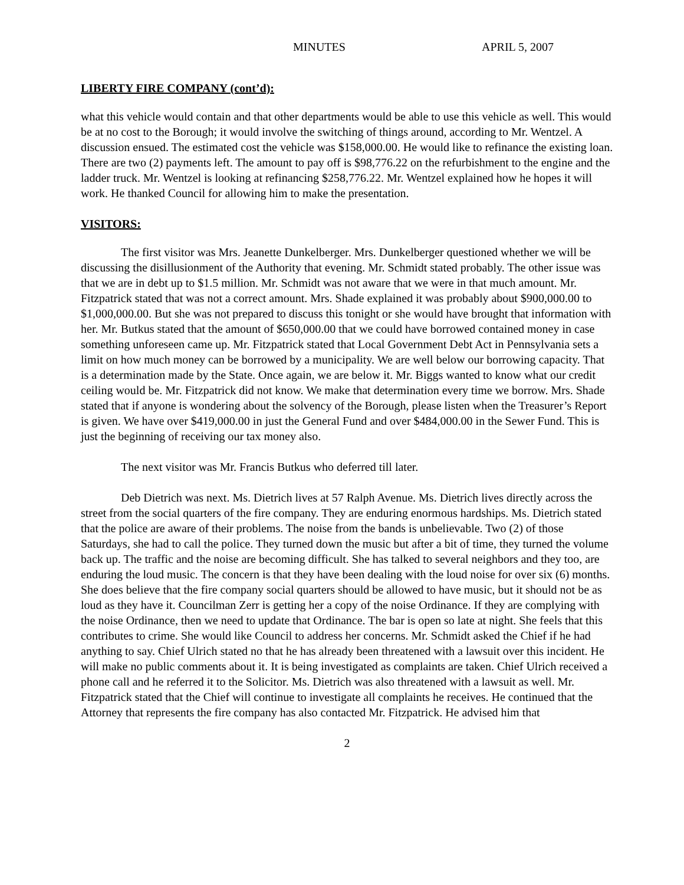MINUTES APRIL 5, 2007
LIBERTY FIRE COMPANY (cont’d):
what this vehicle would contain and that other departments would be able to use this vehicle as well. This would be at no cost to the Borough; it would involve the switching of things around, according to Mr. Wentzel. A discussion ensued. The estimated cost the vehicle was $158,000.00. He would like to refinance the existing loan. There are two (2) payments left. The amount to pay off is $98,776.22 on the refurbishment to the engine and the ladder truck. Mr. Wentzel is looking at refinancing $258,776.22. Mr. Wentzel explained how he hopes it will work. He thanked Council for allowing him to make the presentation.
VISITORS:
The first visitor was Mrs. Jeanette Dunkelberger. Mrs. Dunkelberger questioned whether we will be discussing the disillusionment of the Authority that evening. Mr. Schmidt stated probably. The other issue was that we are in debt up to $1.5 million. Mr. Schmidt was not aware that we were in that much amount. Mr. Fitzpatrick stated that was not a correct amount. Mrs. Shade explained it was probably about $900,000.00 to $1,000,000.00. But she was not prepared to discuss this tonight or she would have brought that information with her. Mr. Butkus stated that the amount of $650,000.00 that we could have borrowed contained money in case something unforeseen came up. Mr. Fitzpatrick stated that Local Government Debt Act in Pennsylvania sets a limit on how much money can be borrowed by a municipality. We are well below our borrowing capacity. That is a determination made by the State. Once again, we are below it. Mr. Biggs wanted to know what our credit ceiling would be. Mr. Fitzpatrick did not know. We make that determination every time we borrow. Mrs. Shade stated that if anyone is wondering about the solvency of the Borough, please listen when the Treasurer’s Report is given. We have over $419,000.00 in just the General Fund and over $484,000.00 in the Sewer Fund. This is just the beginning of receiving our tax money also.
The next visitor was Mr. Francis Butkus who deferred till later.
Deb Dietrich was next. Ms. Dietrich lives at 57 Ralph Avenue. Ms. Dietrich lives directly across the street from the social quarters of the fire company. They are enduring enormous hardships. Ms. Dietrich stated that the police are aware of their problems. The noise from the bands is unbelievable. Two (2) of those Saturdays, she had to call the police. They turned down the music but after a bit of time, they turned the volume back up. The traffic and the noise are becoming difficult. She has talked to several neighbors and they too, are enduring the loud music. The concern is that they have been dealing with the loud noise for over six (6) months. She does believe that the fire company social quarters should be allowed to have music, but it should not be as loud as they have it. Councilman Zerr is getting her a copy of the noise Ordinance. If they are complying with the noise Ordinance, then we need to update that Ordinance. The bar is open so late at night. She feels that this contributes to crime. She would like Council to address her concerns. Mr. Schmidt asked the Chief if he had anything to say. Chief Ulrich stated no that he has already been threatened with a lawsuit over this incident. He will make no public comments about it. It is being investigated as complaints are taken. Chief Ulrich received a phone call and he referred it to the Solicitor. Ms. Dietrich was also threatened with a lawsuit as well. Mr. Fitzpatrick stated that the Chief will continue to investigate all complaints he receives. He continued that the Attorney that represents the fire company has also contacted Mr. Fitzpatrick. He advised him that
2